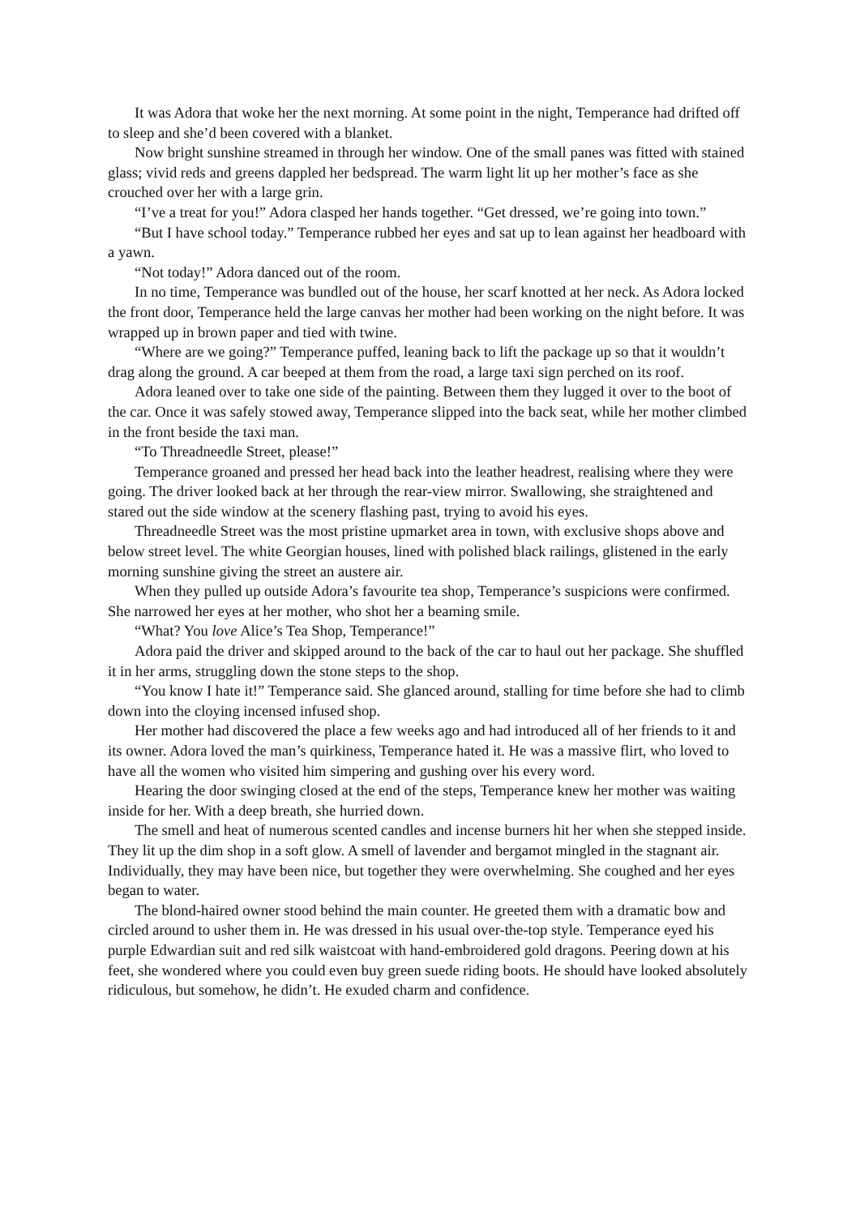It was Adora that woke her the next morning. At some point in the night, Temperance had drifted off to sleep and she’d been covered with a blanket.
Now bright sunshine streamed in through her window. One of the small panes was fitted with stained glass; vivid reds and greens dappled her bedspread. The warm light lit up her mother’s face as she crouched over her with a large grin.
“I’ve a treat for you!” Adora clasped her hands together. “Get dressed, we’re going into town.”
“But I have school today.” Temperance rubbed her eyes and sat up to lean against her headboard with a yawn.
“Not today!” Adora danced out of the room.
In no time, Temperance was bundled out of the house, her scarf knotted at her neck. As Adora locked the front door, Temperance held the large canvas her mother had been working on the night before. It was wrapped up in brown paper and tied with twine.
“Where are we going?” Temperance puffed, leaning back to lift the package up so that it wouldn’t drag along the ground. A car beeped at them from the road, a large taxi sign perched on its roof.
Adora leaned over to take one side of the painting. Between them they lugged it over to the boot of the car. Once it was safely stowed away, Temperance slipped into the back seat, while her mother climbed in the front beside the taxi man.
“To Threadneedle Street, please!”
Temperance groaned and pressed her head back into the leather headrest, realising where they were going. The driver looked back at her through the rear-view mirror. Swallowing, she straightened and stared out the side window at the scenery flashing past, trying to avoid his eyes.
Threadneedle Street was the most pristine upmarket area in town, with exclusive shops above and below street level. The white Georgian houses, lined with polished black railings, glistened in the early morning sunshine giving the street an austere air.
When they pulled up outside Adora’s favourite tea shop, Temperance’s suspicions were confirmed. She narrowed her eyes at her mother, who shot her a beaming smile.
“What? You love Alice’s Tea Shop, Temperance!”
Adora paid the driver and skipped around to the back of the car to haul out her package. She shuffled it in her arms, struggling down the stone steps to the shop.
“You know I hate it!” Temperance said. She glanced around, stalling for time before she had to climb down into the cloying incensed infused shop.
Her mother had discovered the place a few weeks ago and had introduced all of her friends to it and its owner. Adora loved the man’s quirkiness, Temperance hated it. He was a massive flirt, who loved to have all the women who visited him simpering and gushing over his every word.
Hearing the door swinging closed at the end of the steps, Temperance knew her mother was waiting inside for her. With a deep breath, she hurried down.
The smell and heat of numerous scented candles and incense burners hit her when she stepped inside. They lit up the dim shop in a soft glow. A smell of lavender and bergamot mingled in the stagnant air. Individually, they may have been nice, but together they were overwhelming. She coughed and her eyes began to water.
The blond-haired owner stood behind the main counter. He greeted them with a dramatic bow and circled around to usher them in. He was dressed in his usual over-the-top style. Temperance eyed his purple Edwardian suit and red silk waistcoat with hand-embroidered gold dragons. Peering down at his feet, she wondered where you could even buy green suede riding boots. He should have looked absolutely ridiculous, but somehow, he didn’t. He exuded charm and confidence.